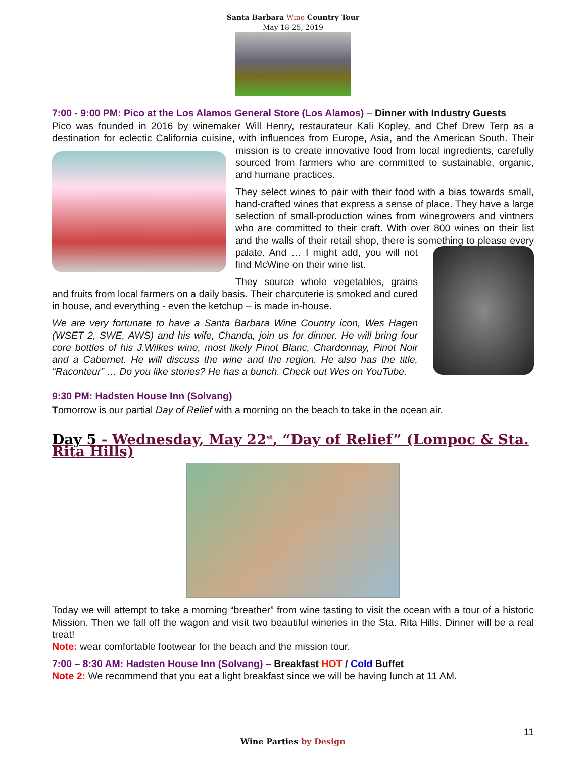Santa Barbara Wine Country Tour
May 18-25, 2019
7:00 - 9:00 PM: Pico at the Los Alamos General Store (Los Alamos) – Dinner with Industry Guests
Pico was founded in 2016 by winemaker Will Henry, restaurateur Kali Kopley, and Chef Drew Terp as a destination for eclectic California cuisine, with influences from Europe, Asia, and the American South. Their mission is to create innovative food from local ingredients, carefully sourced from farmers who are committed to sustainable, organic, and humane practices.
They select wines to pair with their food with a bias towards small, hand-crafted wines that express a sense of place. They have a large selection of small-production wines from winegrowers and vintners who are committed to their craft. With over 800 wines on their list and the walls of their retail shop, there is something to please every palate. And … I might add, you will not find McWine on their wine list.
They source whole vegetables, grains and fruits from local farmers on a daily basis. Their charcuterie is smoked and cured in house, and everything - even the ketchup – is made in-house.
We are very fortunate to have a Santa Barbara Wine Country icon, Wes Hagen (WSET 2, SWE, AWS) and his wife, Chanda, join us for dinner. He will bring four core bottles of his J.Wilkes wine, most likely Pinot Blanc, Chardonnay, Pinot Noir and a Cabernet. He will discuss the wine and the region. He also has the title, “Raconteur” … Do you like stories? He has a bunch. Check out Wes on YouTube.
9:30 PM: Hadsten House Inn (Solvang)
Tomorrow is our partial Day of Relief with a morning on the beach to take in the ocean air.
Day 5 - Wednesday, May 22<sup>st</sup>, “Day of Relief” (Lompoc & Sta. Rita Hills)
Today we will attempt to take a morning “breather” from wine tasting to visit the ocean with a tour of a historic Mission. Then we fall off the wagon and visit two beautiful wineries in the Sta. Rita Hills. Dinner will be a real treat!
Note: wear comfortable footwear for the beach and the mission tour.
7:00 – 8:30 AM: Hadsten House Inn (Solvang) – Breakfast HOT / Cold Buffet
Note 2: We recommend that you eat a light breakfast since we will be having lunch at 11 AM.
Wine Parties by Design
11